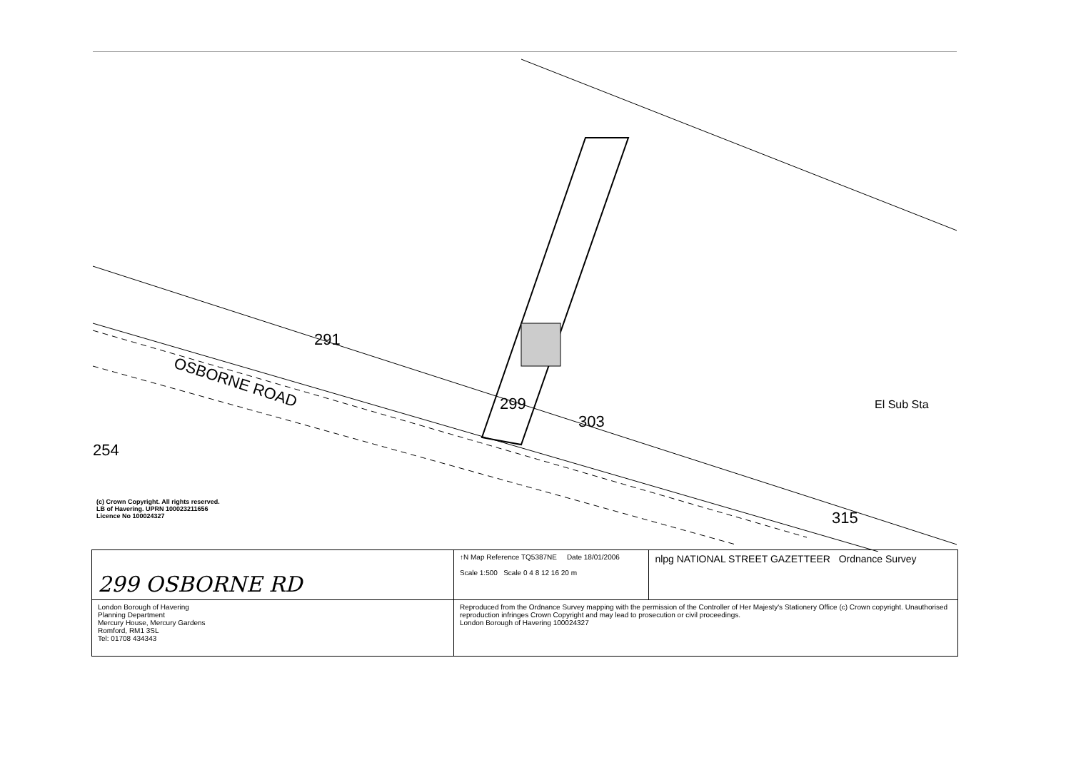291
OSBORNE ROAD
299
303
315
El Sub Sta
254
(c) Crown Copyright. All rights reserved.
LB of Havering. UPRN 100023211656
Licence No 100024327
| 299 OSBORNE RD | ↑N Map Reference TQ5387NE Date 18/01/2006 Scale 1:500 Scale 0 4 8 12 16 20 m | nlpg NATIONAL STREET GAZETTEER Ordnance Survey |
| London Borough of Havering Planning Department Mercury House, Mercury Gardens Romford, RM1 3SL Tel: 01708 434343 | Reproduced from the Ordnance Survey mapping with the permission of the Controller of Her Majesty's Stationery Office (c) Crown copyright. Unauthorised reproduction infringes Crown Copyright and may lead to prosecution or civil proceedings. London Borough of Havering 100024327 | |